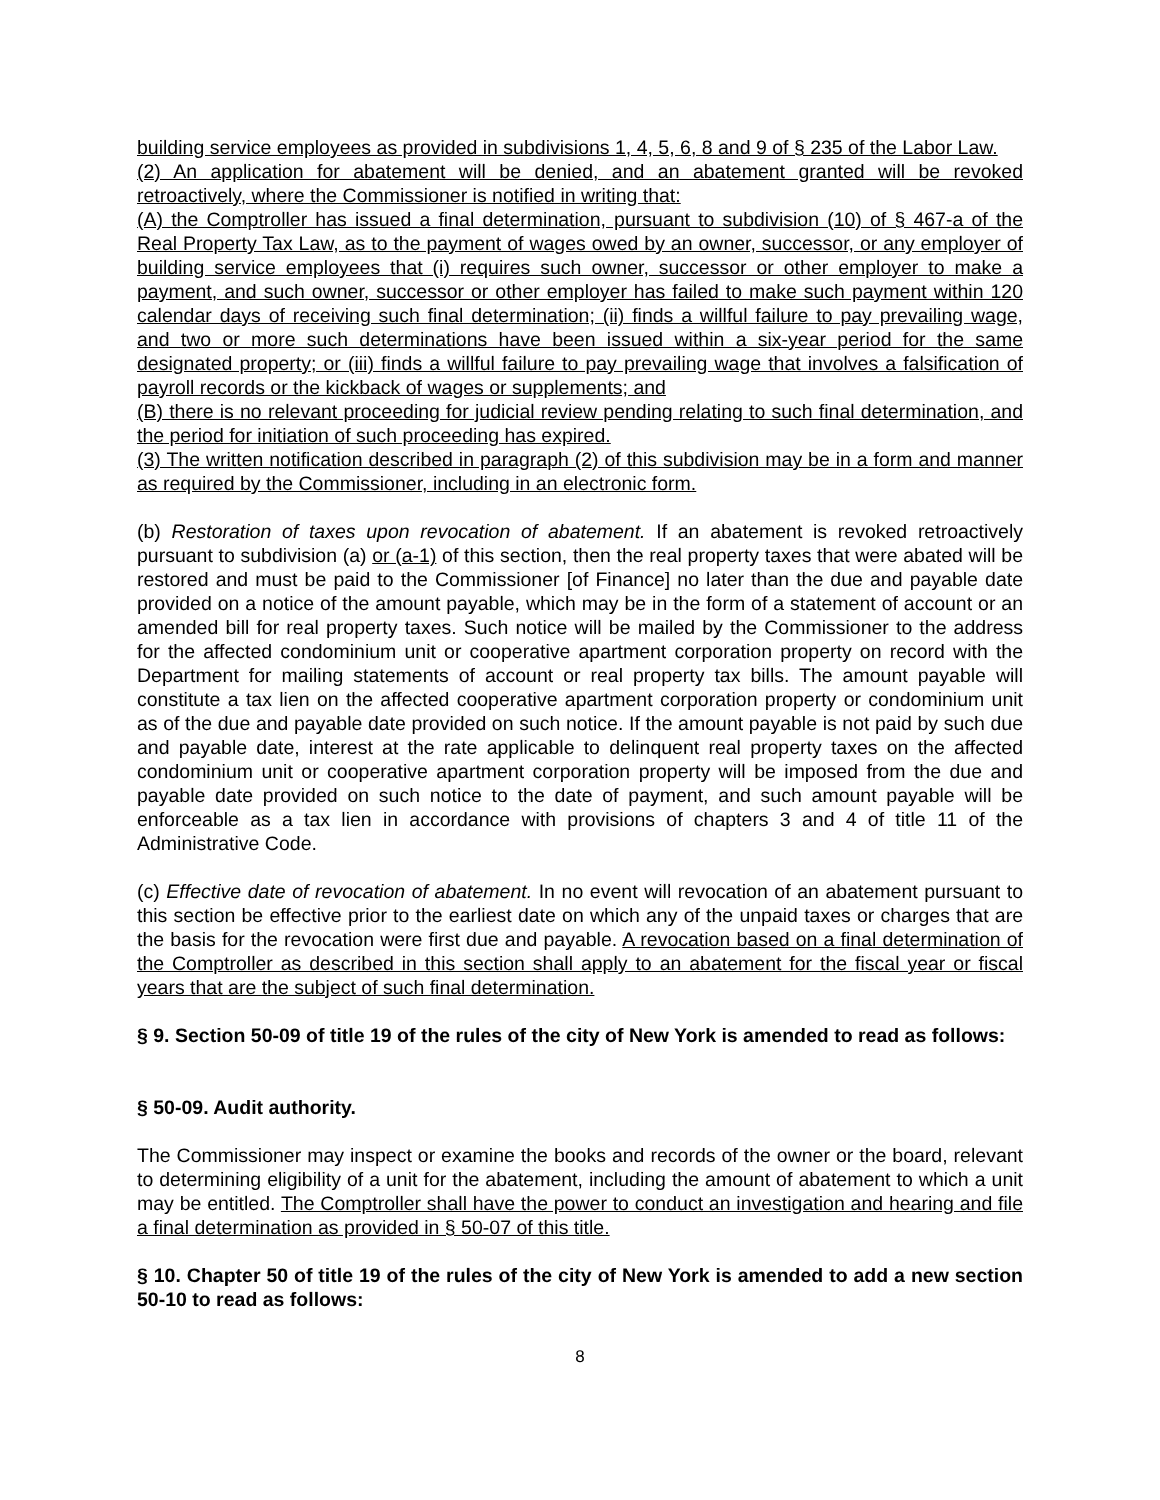building service employees as provided in subdivisions 1, 4, 5, 6, 8 and 9 of § 235 of the Labor Law.
(2) An application for abatement will be denied, and an abatement granted will be revoked retroactively, where the Commissioner is notified in writing that:
(A) the Comptroller has issued a final determination, pursuant to subdivision (10) of § 467-a of the Real Property Tax Law, as to the payment of wages owed by an owner, successor, or any employer of building service employees that (i) requires such owner, successor or other employer to make a payment, and such owner, successor or other employer has failed to make such payment within 120 calendar days of receiving such final determination; (ii) finds a willful failure to pay prevailing wage, and two or more such determinations have been issued within a six-year period for the same designated property; or (iii) finds a willful failure to pay prevailing wage that involves a falsification of payroll records or the kickback of wages or supplements; and
(B) there is no relevant proceeding for judicial review pending relating to such final determination, and the period for initiation of such proceeding has expired.
(3) The written notification described in paragraph (2) of this subdivision may be in a form and manner as required by the Commissioner, including in an electronic form.
(b) Restoration of taxes upon revocation of abatement. If an abatement is revoked retroactively pursuant to subdivision (a) or (a-1) of this section, then the real property taxes that were abated will be restored and must be paid to the Commissioner [of Finance] no later than the due and payable date provided on a notice of the amount payable, which may be in the form of a statement of account or an amended bill for real property taxes. Such notice will be mailed by the Commissioner to the address for the affected condominium unit or cooperative apartment corporation property on record with the Department for mailing statements of account or real property tax bills. The amount payable will constitute a tax lien on the affected cooperative apartment corporation property or condominium unit as of the due and payable date provided on such notice. If the amount payable is not paid by such due and payable date, interest at the rate applicable to delinquent real property taxes on the affected condominium unit or cooperative apartment corporation property will be imposed from the due and payable date provided on such notice to the date of payment, and such amount payable will be enforceable as a tax lien in accordance with provisions of chapters 3 and 4 of title 11 of the Administrative Code.
(c) Effective date of revocation of abatement. In no event will revocation of an abatement pursuant to this section be effective prior to the earliest date on which any of the unpaid taxes or charges that are the basis for the revocation were first due and payable. A revocation based on a final determination of the Comptroller as described in this section shall apply to an abatement for the fiscal year or fiscal years that are the subject of such final determination.
§ 9. Section 50-09 of title 19 of the rules of the city of New York is amended to read as follows:
§ 50-09. Audit authority.
The Commissioner may inspect or examine the books and records of the owner or the board, relevant to determining eligibility of a unit for the abatement, including the amount of abatement to which a unit may be entitled. The Comptroller shall have the power to conduct an investigation and hearing and file a final determination as provided in § 50-07 of this title.
§ 10. Chapter 50 of title 19 of the rules of the city of New York is amended to add a new section 50-10 to read as follows:
8